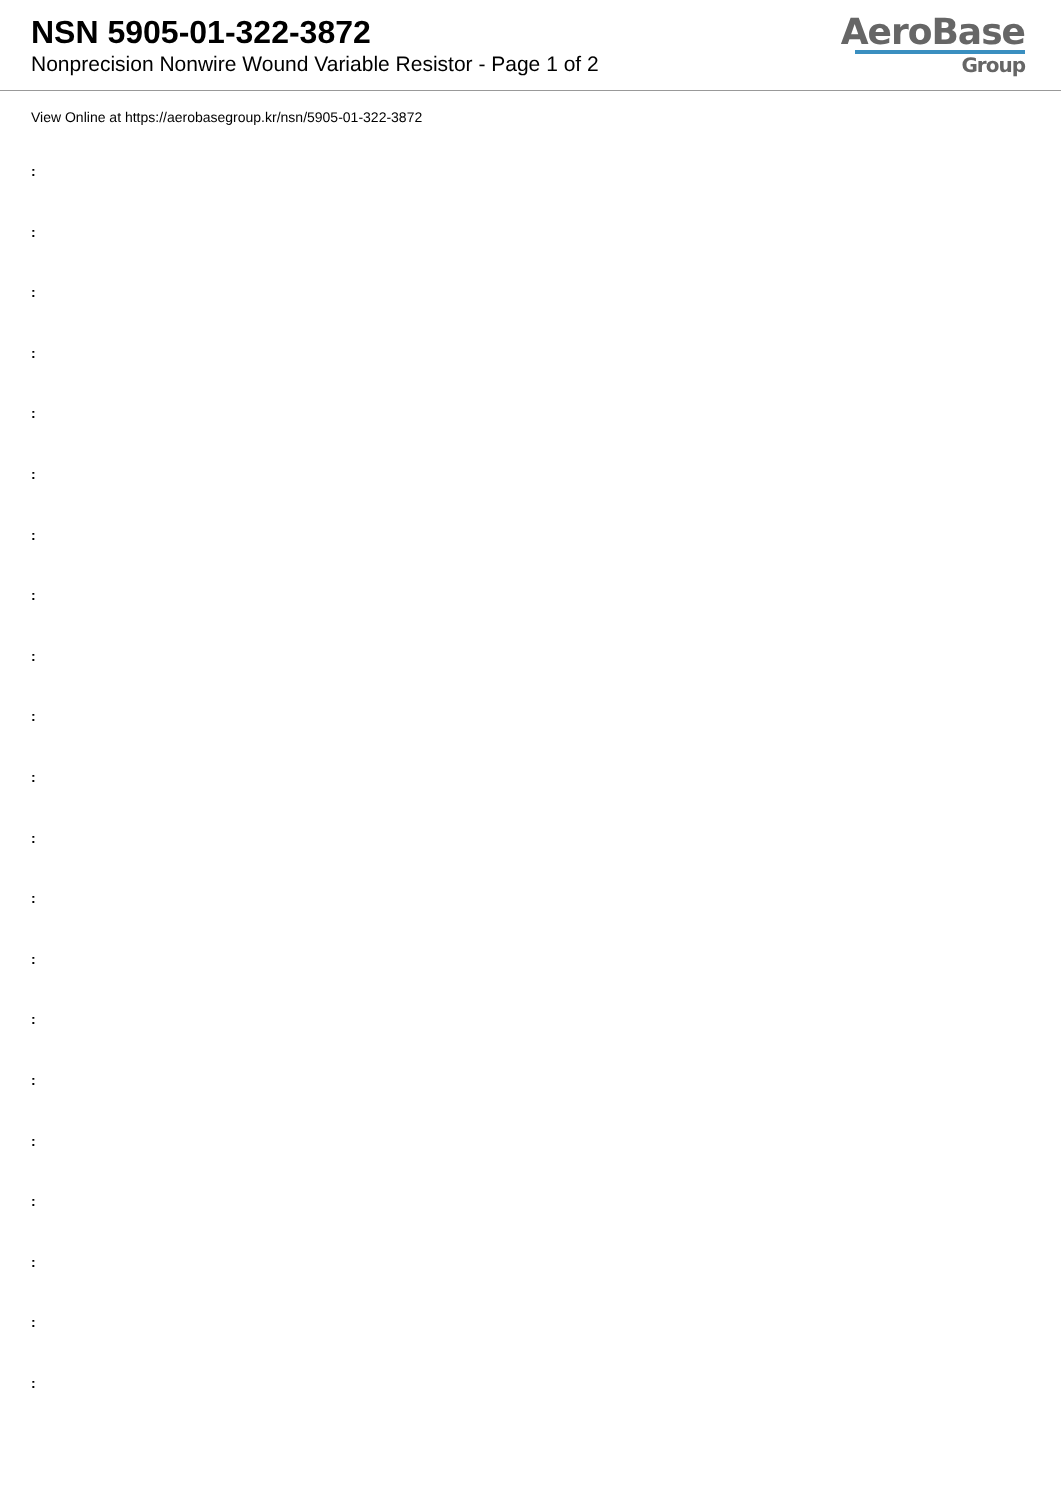NSN 5905-01-322-3872
Nonprecision Nonwire Wound Variable Resistor - Page 1 of 2
AeroBase
Group
View Online at https://aerobasegroup.kr/nsn/5905-01-322-3872
:
:
:
:
:
:
:
:
:
:
:
:
:
:
:
:
:
:
:
:
: